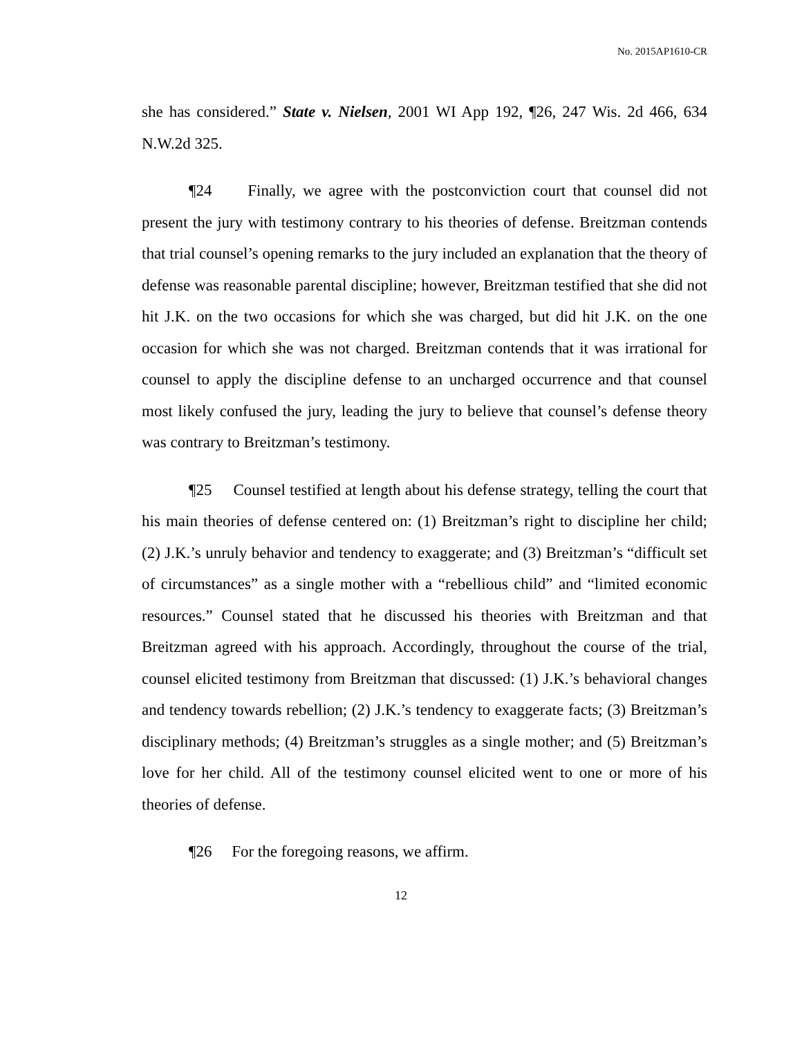No. 2015AP1610-CR
she has considered.” State v. Nielsen, 2001 WI App 192, ¶26, 247 Wis. 2d 466, 634 N.W.2d 325.
¶24 Finally, we agree with the postconviction court that counsel did not present the jury with testimony contrary to his theories of defense. Breitzman contends that trial counsel’s opening remarks to the jury included an explanation that the theory of defense was reasonable parental discipline; however, Breitzman testified that she did not hit J.K. on the two occasions for which she was charged, but did hit J.K. on the one occasion for which she was not charged. Breitzman contends that it was irrational for counsel to apply the discipline defense to an uncharged occurrence and that counsel most likely confused the jury, leading the jury to believe that counsel’s defense theory was contrary to Breitzman’s testimony.
¶25 Counsel testified at length about his defense strategy, telling the court that his main theories of defense centered on: (1) Breitzman’s right to discipline her child; (2) J.K.’s unruly behavior and tendency to exaggerate; and (3) Breitzman’s “difficult set of circumstances” as a single mother with a “rebellious child” and “limited economic resources.” Counsel stated that he discussed his theories with Breitzman and that Breitzman agreed with his approach. Accordingly, throughout the course of the trial, counsel elicited testimony from Breitzman that discussed: (1) J.K.’s behavioral changes and tendency towards rebellion; (2) J.K.’s tendency to exaggerate facts; (3) Breitzman’s disciplinary methods; (4) Breitzman’s struggles as a single mother; and (5) Breitzman’s love for her child. All of the testimony counsel elicited went to one or more of his theories of defense.
¶26 For the foregoing reasons, we affirm.
12